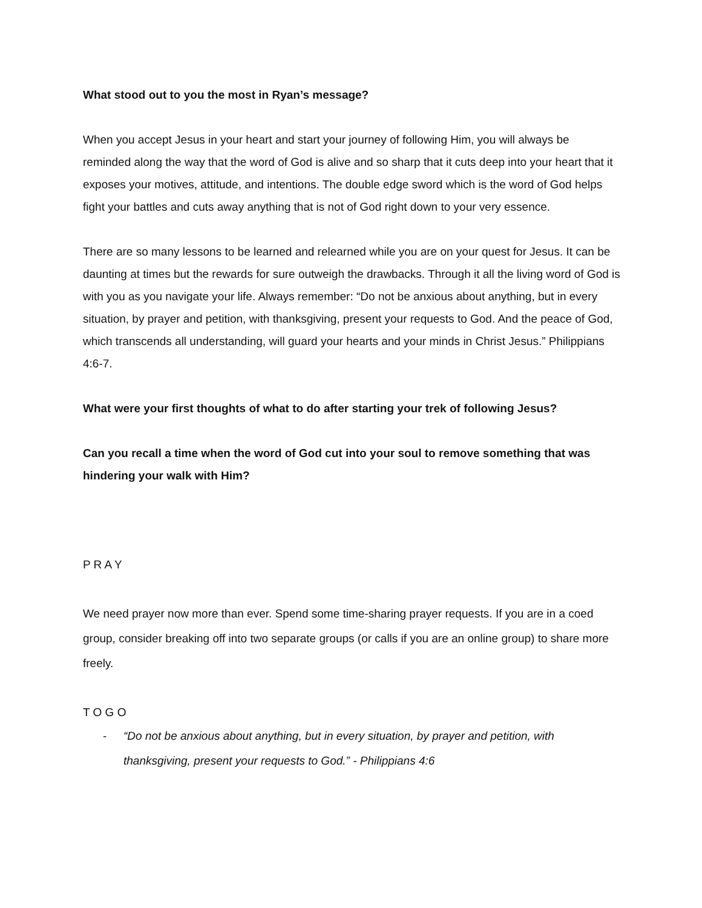What stood out to you the most in Ryan’s message?
When you accept Jesus in your heart and start your journey of following Him, you will always be reminded along the way that the word of God is alive and so sharp that it cuts deep into your heart that it exposes your motives, attitude, and intentions. The double edge sword which is the word of God helps fight your battles and cuts away anything that is not of God right down to your very essence.
There are so many lessons to be learned and relearned while you are on your quest for Jesus. It can be daunting at times but the rewards for sure outweigh the drawbacks. Through it all the living word of God is with you as you navigate your life. Always remember: “Do not be anxious about anything, but in every situation, by prayer and petition, with thanksgiving, present your requests to God. And the peace of God, which transcends all understanding, will guard your hearts and your minds in Christ Jesus.” Philippians 4:6-7.
What were your first thoughts of what to do after starting your trek of following Jesus?
Can you recall a time when the word of God cut into your soul to remove something that was hindering your walk with Him?
P R A Y
We need prayer now more than ever. Spend some time-sharing prayer requests. If you are in a coed group, consider breaking off into two separate groups (or calls if you are an online group) to share more freely.
T O G O
- “Do not be anxious about anything, but in every situation, by prayer and petition, with thanksgiving, present your requests to God.” - Philippians 4:6